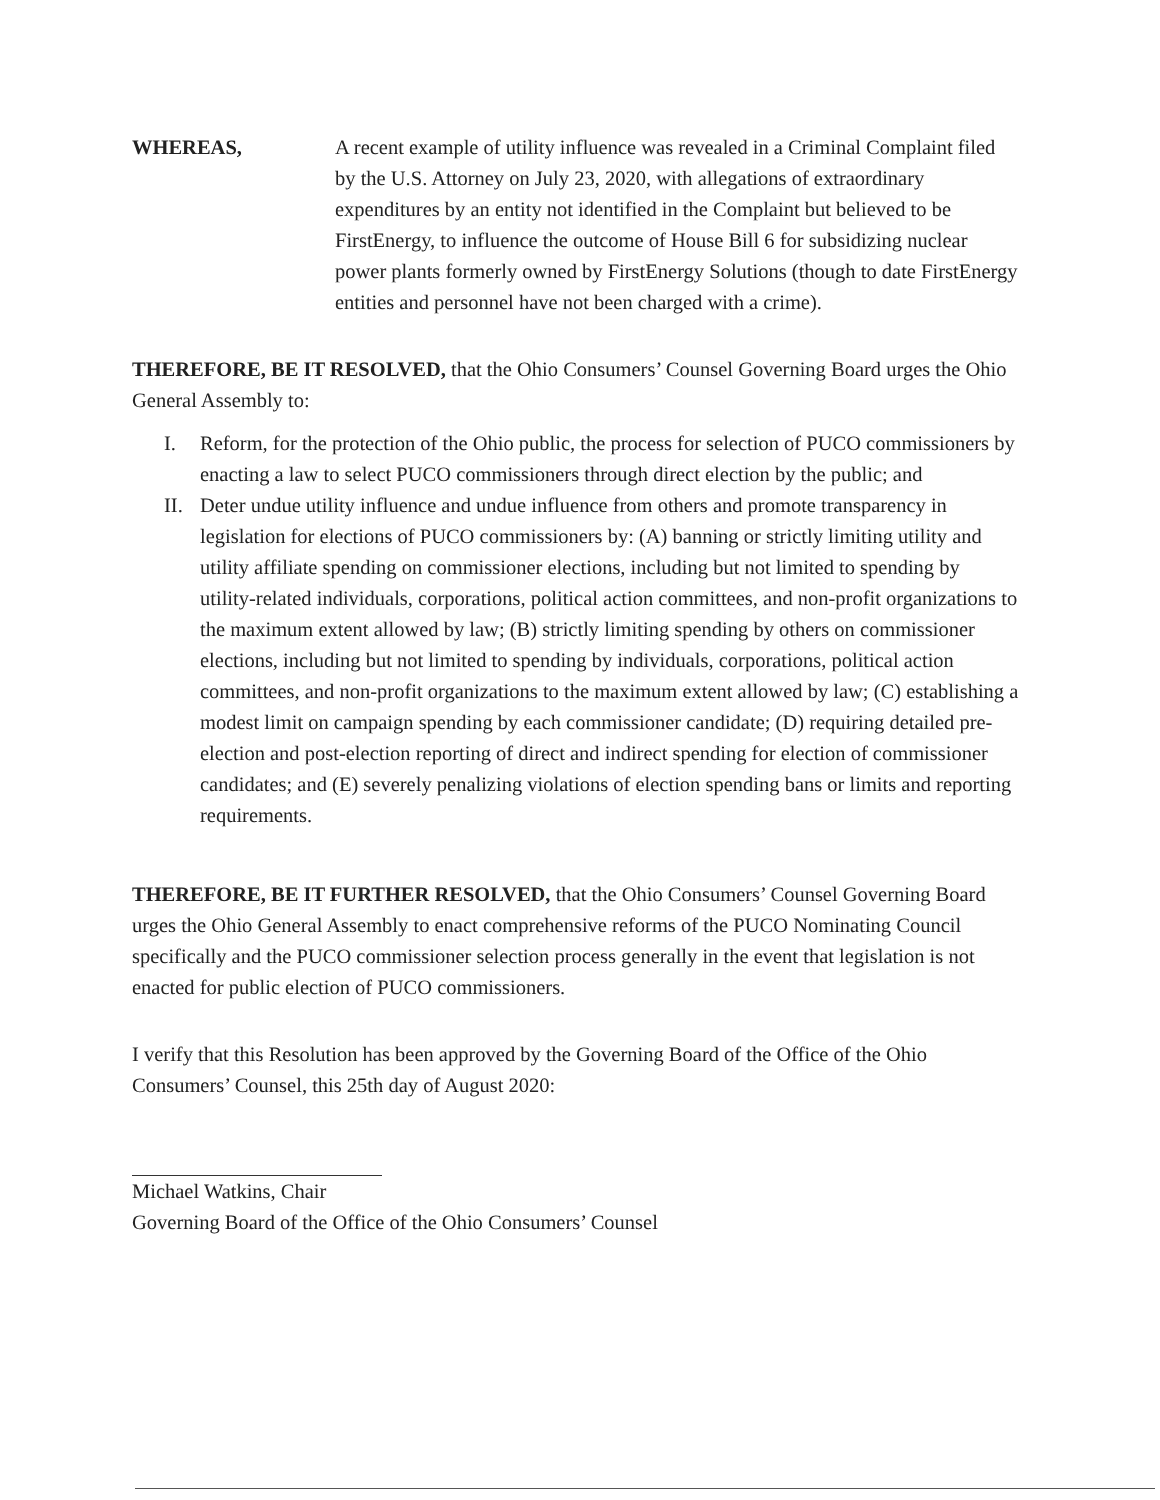WHEREAS, A recent example of utility influence was revealed in a Criminal Complaint filed by the U.S. Attorney on July 23, 2020, with allegations of extraordinary expenditures by an entity not identified in the Complaint but believed to be FirstEnergy, to influence the outcome of House Bill 6 for subsidizing nuclear power plants formerly owned by FirstEnergy Solutions (though to date FirstEnergy entities and personnel have not been charged with a crime).
THEREFORE, BE IT RESOLVED, that the Ohio Consumers’ Counsel Governing Board urges the Ohio General Assembly to:
I. Reform, for the protection of the Ohio public, the process for selection of PUCO commissioners by enacting a law to select PUCO commissioners through direct election by the public; and
II. Deter undue utility influence and undue influence from others and promote transparency in legislation for elections of PUCO commissioners by: (A) banning or strictly limiting utility and utility affiliate spending on commissioner elections, including but not limited to spending by utility-related individuals, corporations, political action committees, and non-profit organizations to the maximum extent allowed by law; (B) strictly limiting spending by others on commissioner elections, including but not limited to spending by individuals, corporations, political action committees, and non-profit organizations to the maximum extent allowed by law; (C) establishing a modest limit on campaign spending by each commissioner candidate; (D) requiring detailed pre-election and post-election reporting of direct and indirect spending for election of commissioner candidates; and (E) severely penalizing violations of election spending bans or limits and reporting requirements.
THEREFORE, BE IT FURTHER RESOLVED, that the Ohio Consumers’ Counsel Governing Board urges the Ohio General Assembly to enact comprehensive reforms of the PUCO Nominating Council specifically and the PUCO commissioner selection process generally in the event that legislation is not enacted for public election of PUCO commissioners.
I verify that this Resolution has been approved by the Governing Board of the Office of the Ohio Consumers’ Counsel, this 25th day of August 2020:
Michael Watkins, Chair
Governing Board of the Office of the Ohio Consumers’ Counsel